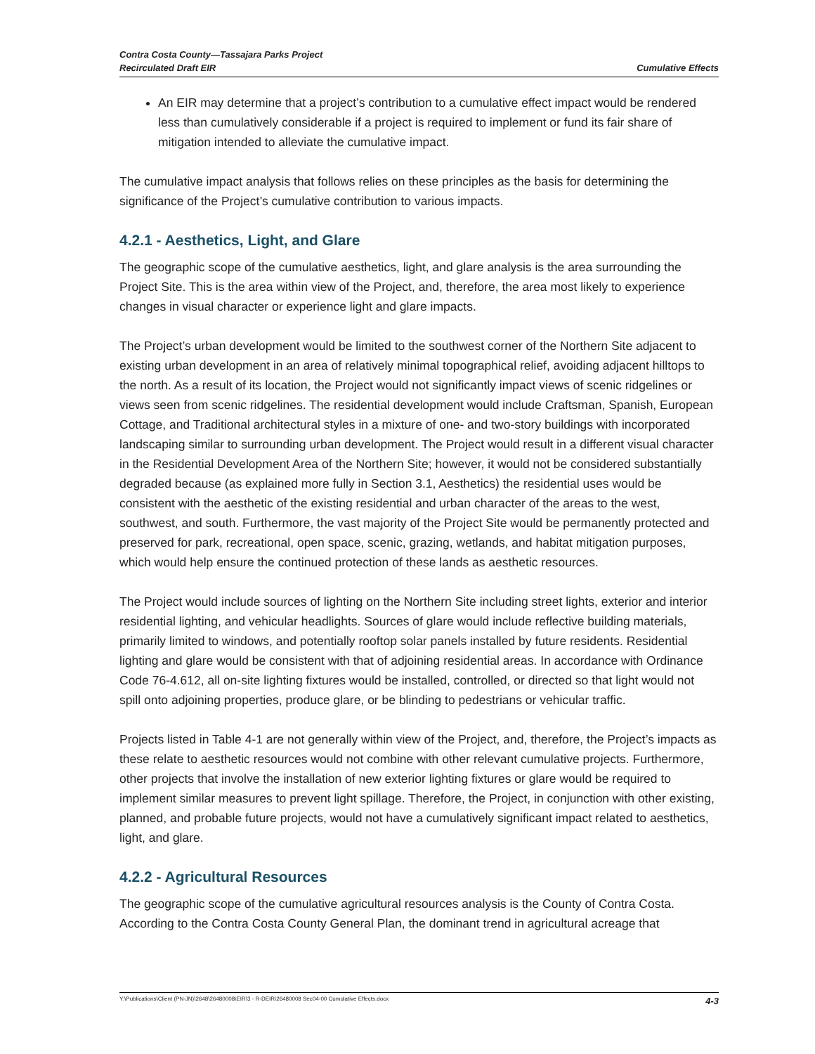Contra Costa County—Tassajara Parks Project
Recirculated Draft EIR
Cumulative Effects
An EIR may determine that a project’s contribution to a cumulative effect impact would be rendered less than cumulatively considerable if a project is required to implement or fund its fair share of mitigation intended to alleviate the cumulative impact.
The cumulative impact analysis that follows relies on these principles as the basis for determining the significance of the Project’s cumulative contribution to various impacts.
4.2.1 - Aesthetics, Light, and Glare
The geographic scope of the cumulative aesthetics, light, and glare analysis is the area surrounding the Project Site. This is the area within view of the Project, and, therefore, the area most likely to experience changes in visual character or experience light and glare impacts.
The Project’s urban development would be limited to the southwest corner of the Northern Site adjacent to existing urban development in an area of relatively minimal topographical relief, avoiding adjacent hilltops to the north. As a result of its location, the Project would not significantly impact views of scenic ridgelines or views seen from scenic ridgelines. The residential development would include Craftsman, Spanish, European Cottage, and Traditional architectural styles in a mixture of one- and two-story buildings with incorporated landscaping similar to surrounding urban development. The Project would result in a different visual character in the Residential Development Area of the Northern Site; however, it would not be considered substantially degraded because (as explained more fully in Section 3.1, Aesthetics) the residential uses would be consistent with the aesthetic of the existing residential and urban character of the areas to the west, southwest, and south. Furthermore, the vast majority of the Project Site would be permanently protected and preserved for park, recreational, open space, scenic, grazing, wetlands, and habitat mitigation purposes, which would help ensure the continued protection of these lands as aesthetic resources.
The Project would include sources of lighting on the Northern Site including street lights, exterior and interior residential lighting, and vehicular headlights. Sources of glare would include reflective building materials, primarily limited to windows, and potentially rooftop solar panels installed by future residents. Residential lighting and glare would be consistent with that of adjoining residential areas. In accordance with Ordinance Code 76-4.612, all on-site lighting fixtures would be installed, controlled, or directed so that light would not spill onto adjoining properties, produce glare, or be blinding to pedestrians or vehicular traffic.
Projects listed in Table 4-1 are not generally within view of the Project, and, therefore, the Project’s impacts as these relate to aesthetic resources would not combine with other relevant cumulative projects. Furthermore, other projects that involve the installation of new exterior lighting fixtures or glare would be required to implement similar measures to prevent light spillage. Therefore, the Project, in conjunction with other existing, planned, and probable future projects, would not have a cumulatively significant impact related to aesthetics, light, and glare.
4.2.2 - Agricultural Resources
The geographic scope of the cumulative agricultural resources analysis is the County of Contra Costa. According to the Contra Costa County General Plan, the dominant trend in agricultural acreage that
Y:\Publications\Client (PN-JN)\2648\26480008\EIR\3 - R-DEIR\26480008 Sec04-00 Cumulative Effects.docx 4-3